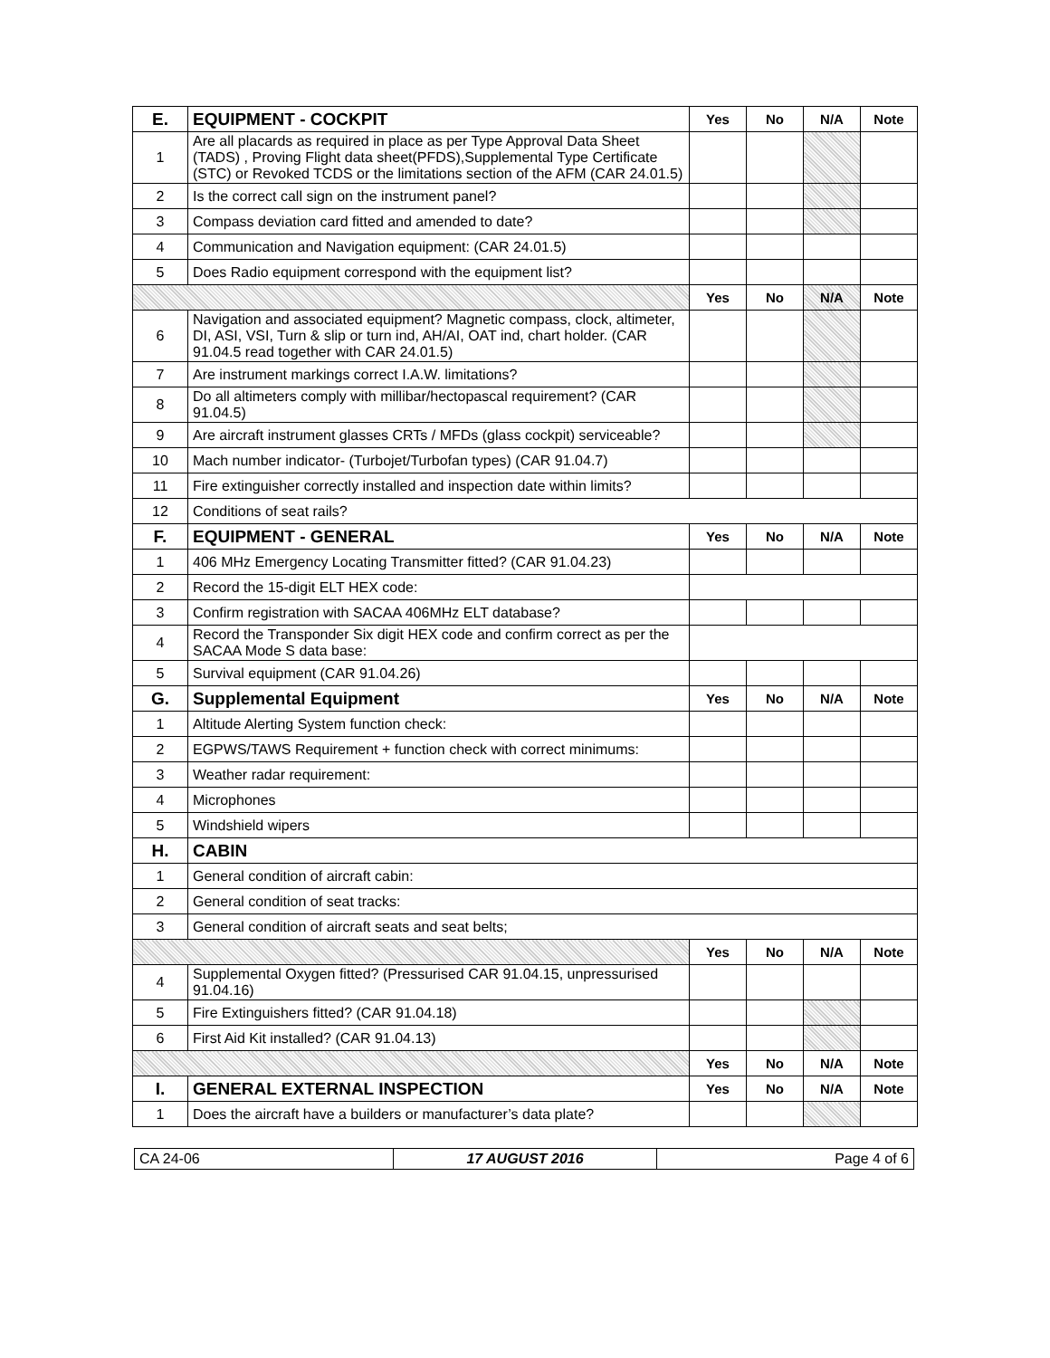| E. | EQUIPMENT - COCKPIT | Yes | No | N/A | Note |
| 1 | Are all placards as required in place as per Type Approval Data Sheet (TADS) , Proving Flight data sheet(PFDS),Supplemental Type Certificate (STC) or Revoked TCDS or the limitations section of the AFM (CAR 24.01.5) | | | | |
| 2 | Is the correct call sign on the instrument panel? | | | | |
| 3 | Compass deviation card fitted and amended to date? | | | | |
| 4 | Communication and Navigation equipment: (CAR 24.01.5) | | | | |
| 5 | Does Radio equipment correspond with the equipment list? | | | | |
| | | Yes | No | N/A | Note |
| 6 | Navigation and associated equipment? Magnetic compass, clock, altimeter, DI, ASI, VSI, Turn & slip or turn ind, AH/AI, OAT ind, chart holder. (CAR 91.04.5 read together with CAR 24.01.5) | | | | |
| 7 | Are instrument markings correct I.A.W. limitations? | | | | |
| 8 | Do all altimeters comply with millibar/hectopascal requirement? (CAR 91.04.5) | | | | |
| 9 | Are aircraft instrument glasses CRTs / MFDs (glass cockpit) serviceable? | | | | |
| 10 | Mach number indicator- (Turbojet/Turbofan types) (CAR 91.04.7) | | | | |
| 11 | Fire extinguisher correctly installed and inspection date within limits? | | | | |
| 12 | Conditions of seat rails? | | | | |
| F. | EQUIPMENT - GENERAL | Yes | No | N/A | Note |
| 1 | 406 MHz Emergency Locating Transmitter fitted? (CAR 91.04.23) | | | | |
| 2 | Record the 15-digit ELT HEX code: | | | | |
| 3 | Confirm registration with SACAA 406MHz ELT database? | | | | |
| 4 | Record the Transponder Six digit HEX code and confirm correct as per the SACAA Mode S data base: | | | | |
| 5 | Survival equipment (CAR 91.04.26) | | | | |
| G. | Supplemental Equipment | Yes | No | N/A | Note |
| 1 | Altitude Alerting System function check: | | | | |
| 2 | EGPWS/TAWS Requirement + function check with correct minimums: | | | | |
| 3 | Weather radar requirement: | | | | |
| 4 | Microphones | | | | |
| 5 | Windshield wipers | | | | |
| H. | CABIN | | | | |
| 1 | General condition of aircraft cabin: | | | | |
| 2 | General condition of seat tracks: | | | | |
| 3 | General condition of aircraft seats and seat belts; | | | | |
| | | Yes | No | N/A | Note |
| 4 | Supplemental Oxygen fitted? (Pressurised CAR 91.04.15, unpressurised 91.04.16) | | | | |
| 5 | Fire Extinguishers fitted? (CAR 91.04.18) | | | | |
| 6 | First Aid Kit installed? (CAR 91.04.13) | | | | |
| | | Yes | No | N/A | Note |
| I. | GENERAL EXTERNAL INSPECTION | Yes | No | N/A | Note |
| 1 | Does the aircraft have a builders or manufacturer’s data plate? | | | | |
| CA 24-06 | 17 AUGUST 2016 | Page 4 of 6 |